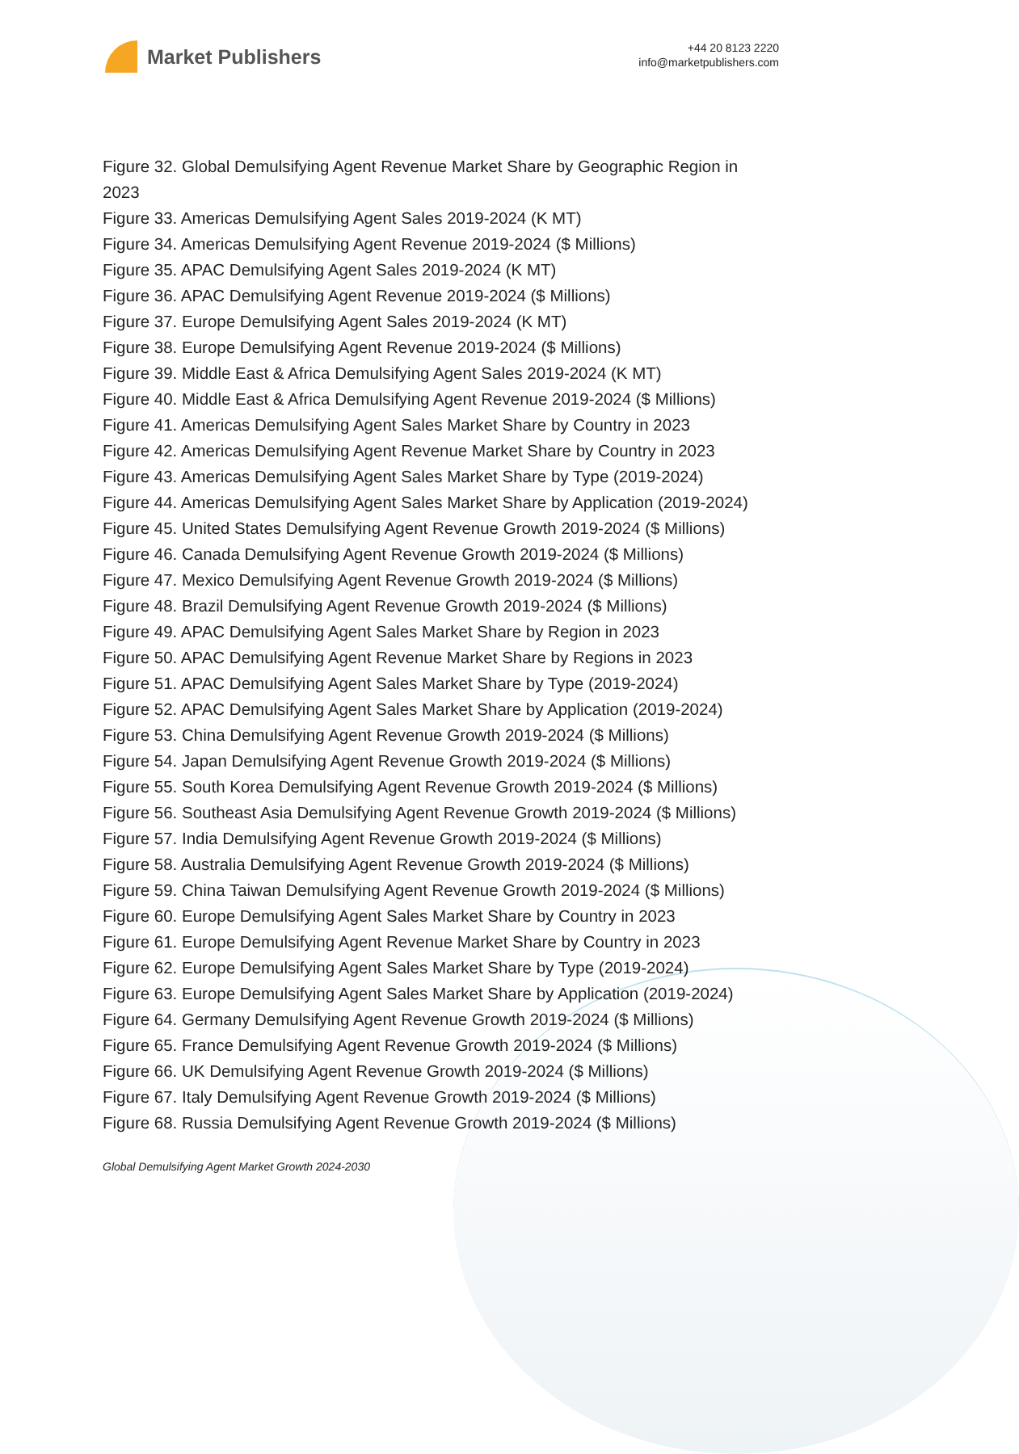Market Publishers
+44 20 8123 2220
info@marketpublishers.com
Figure 32. Global Demulsifying Agent Revenue Market Share by Geographic Region in 2023
Figure 33. Americas Demulsifying Agent Sales 2019-2024 (K MT)
Figure 34. Americas Demulsifying Agent Revenue 2019-2024 ($ Millions)
Figure 35. APAC Demulsifying Agent Sales 2019-2024 (K MT)
Figure 36. APAC Demulsifying Agent Revenue 2019-2024 ($ Millions)
Figure 37. Europe Demulsifying Agent Sales 2019-2024 (K MT)
Figure 38. Europe Demulsifying Agent Revenue 2019-2024 ($ Millions)
Figure 39. Middle East & Africa Demulsifying Agent Sales 2019-2024 (K MT)
Figure 40. Middle East & Africa Demulsifying Agent Revenue 2019-2024 ($ Millions)
Figure 41. Americas Demulsifying Agent Sales Market Share by Country in 2023
Figure 42. Americas Demulsifying Agent Revenue Market Share by Country in 2023
Figure 43. Americas Demulsifying Agent Sales Market Share by Type (2019-2024)
Figure 44. Americas Demulsifying Agent Sales Market Share by Application (2019-2024)
Figure 45. United States Demulsifying Agent Revenue Growth 2019-2024 ($ Millions)
Figure 46. Canada Demulsifying Agent Revenue Growth 2019-2024 ($ Millions)
Figure 47. Mexico Demulsifying Agent Revenue Growth 2019-2024 ($ Millions)
Figure 48. Brazil Demulsifying Agent Revenue Growth 2019-2024 ($ Millions)
Figure 49. APAC Demulsifying Agent Sales Market Share by Region in 2023
Figure 50. APAC Demulsifying Agent Revenue Market Share by Regions in 2023
Figure 51. APAC Demulsifying Agent Sales Market Share by Type (2019-2024)
Figure 52. APAC Demulsifying Agent Sales Market Share by Application (2019-2024)
Figure 53. China Demulsifying Agent Revenue Growth 2019-2024 ($ Millions)
Figure 54. Japan Demulsifying Agent Revenue Growth 2019-2024 ($ Millions)
Figure 55. South Korea Demulsifying Agent Revenue Growth 2019-2024 ($ Millions)
Figure 56. Southeast Asia Demulsifying Agent Revenue Growth 2019-2024 ($ Millions)
Figure 57. India Demulsifying Agent Revenue Growth 2019-2024 ($ Millions)
Figure 58. Australia Demulsifying Agent Revenue Growth 2019-2024 ($ Millions)
Figure 59. China Taiwan Demulsifying Agent Revenue Growth 2019-2024 ($ Millions)
Figure 60. Europe Demulsifying Agent Sales Market Share by Country in 2023
Figure 61. Europe Demulsifying Agent Revenue Market Share by Country in 2023
Figure 62. Europe Demulsifying Agent Sales Market Share by Type (2019-2024)
Figure 63. Europe Demulsifying Agent Sales Market Share by Application (2019-2024)
Figure 64. Germany Demulsifying Agent Revenue Growth 2019-2024 ($ Millions)
Figure 65. France Demulsifying Agent Revenue Growth 2019-2024 ($ Millions)
Figure 66. UK Demulsifying Agent Revenue Growth 2019-2024 ($ Millions)
Figure 67. Italy Demulsifying Agent Revenue Growth 2019-2024 ($ Millions)
Figure 68. Russia Demulsifying Agent Revenue Growth 2019-2024 ($ Millions)
Global Demulsifying Agent Market Growth 2024-2030